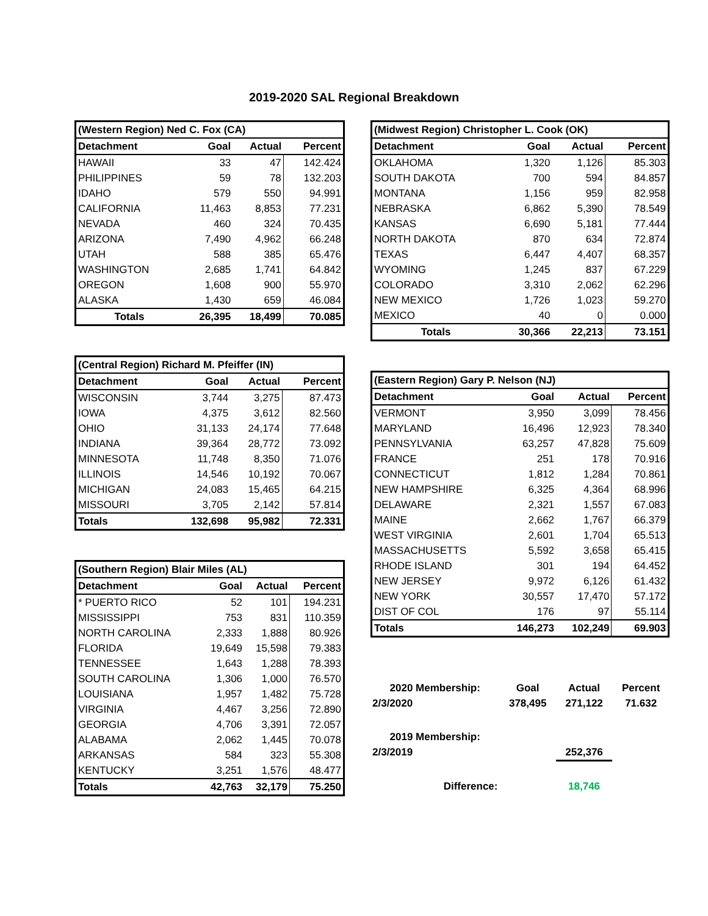2019-2020 SAL Regional Breakdown
| (Western Region) Ned C. Fox (CA) | | | |
| Detachment | Goal | Actual | Percent |
| HAWAII | 33 | 47 | 142.424 |
| PHILIPPINES | 59 | 78 | 132.203 |
| IDAHO | 579 | 550 | 94.991 |
| CALIFORNIA | 11,463 | 8,853 | 77.231 |
| NEVADA | 460 | 324 | 70.435 |
| ARIZONA | 7,490 | 4,962 | 66.248 |
| UTAH | 588 | 385 | 65.476 |
| WASHINGTON | 2,685 | 1,741 | 64.842 |
| OREGON | 1,608 | 900 | 55.970 |
| ALASKA | 1,430 | 659 | 46.084 |
| Totals | 26,395 | 18,499 | 70.085 |
| (Central Region) Richard M. Pfeiffer (IN) | | | |
| Detachment | Goal | Actual | Percent |
| WISCONSIN | 3,744 | 3,275 | 87.473 |
| IOWA | 4,375 | 3,612 | 82.560 |
| OHIO | 31,133 | 24,174 | 77.648 |
| INDIANA | 39,364 | 28,772 | 73.092 |
| MINNESOTA | 11,748 | 8,350 | 71.076 |
| ILLINOIS | 14,546 | 10,192 | 70.067 |
| MICHIGAN | 24,083 | 15,465 | 64.215 |
| MISSOURI | 3,705 | 2,142 | 57.814 |
| Totals | 132,698 | 95,982 | 72.331 |
| (Southern Region) Blair Miles (AL) | | | |
| Detachment | Goal | Actual | Percent |
| * PUERTO RICO | 52 | 101 | 194.231 |
| MISSISSIPPI | 753 | 831 | 110.359 |
| NORTH CAROLINA | 2,333 | 1,888 | 80.926 |
| FLORIDA | 19,649 | 15,598 | 79.383 |
| TENNESSEE | 1,643 | 1,288 | 78.393 |
| SOUTH CAROLINA | 1,306 | 1,000 | 76.570 |
| LOUISIANA | 1,957 | 1,482 | 75.728 |
| VIRGINIA | 4,467 | 3,256 | 72.890 |
| GEORGIA | 4,706 | 3,391 | 72.057 |
| ALABAMA | 2,062 | 1,445 | 70.078 |
| ARKANSAS | 584 | 323 | 55.308 |
| KENTUCKY | 3,251 | 1,576 | 48.477 |
| Totals | 42,763 | 32,179 | 75.250 |
| (Midwest Region) Christopher L. Cook (OK) | | | |
| Detachment | Goal | Actual | Percent |
| OKLAHOMA | 1,320 | 1,126 | 85.303 |
| SOUTH DAKOTA | 700 | 594 | 84.857 |
| MONTANA | 1,156 | 959 | 82.958 |
| NEBRASKA | 6,862 | 5,390 | 78.549 |
| KANSAS | 6,690 | 5,181 | 77.444 |
| NORTH DAKOTA | 870 | 634 | 72.874 |
| TEXAS | 6,447 | 4,407 | 68.357 |
| WYOMING | 1,245 | 837 | 67.229 |
| COLORADO | 3,310 | 2,062 | 62.296 |
| NEW MEXICO | 1,726 | 1,023 | 59.270 |
| MEXICO | 40 | 0 | 0.000 |
| Totals | 30,366 | 22,213 | 73.151 |
| (Eastern Region) Gary P. Nelson (NJ) | | | |
| Detachment | Goal | Actual | Percent |
| VERMONT | 3,950 | 3,099 | 78.456 |
| MARYLAND | 16,496 | 12,923 | 78.340 |
| PENNSYLVANIA | 63,257 | 47,828 | 75.609 |
| FRANCE | 251 | 178 | 70.916 |
| CONNECTICUT | 1,812 | 1,284 | 70.861 |
| NEW HAMPSHIRE | 6,325 | 4,364 | 68.996 |
| DELAWARE | 2,321 | 1,557 | 67.083 |
| MAINE | 2,662 | 1,767 | 66.379 |
| WEST VIRGINIA | 2,601 | 1,704 | 65.513 |
| MASSACHUSETTS | 5,592 | 3,658 | 65.415 |
| RHODE ISLAND | 301 | 194 | 64.452 |
| NEW JERSEY | 9,972 | 6,126 | 61.432 |
| NEW YORK | 30,557 | 17,470 | 57.172 |
| DIST OF COL | 176 | 97 | 55.114 |
| Totals | 146,273 | 102,249 | 69.903 |
| 2020 Membership: | Goal | Actual | Percent |
| 2/3/2020 | 378,495 | 271,122 | 71.632 |
| 2019 Membership: | | | |
| 2/3/2019 | | 252,376 | |
| Difference: | | 18,746 | |